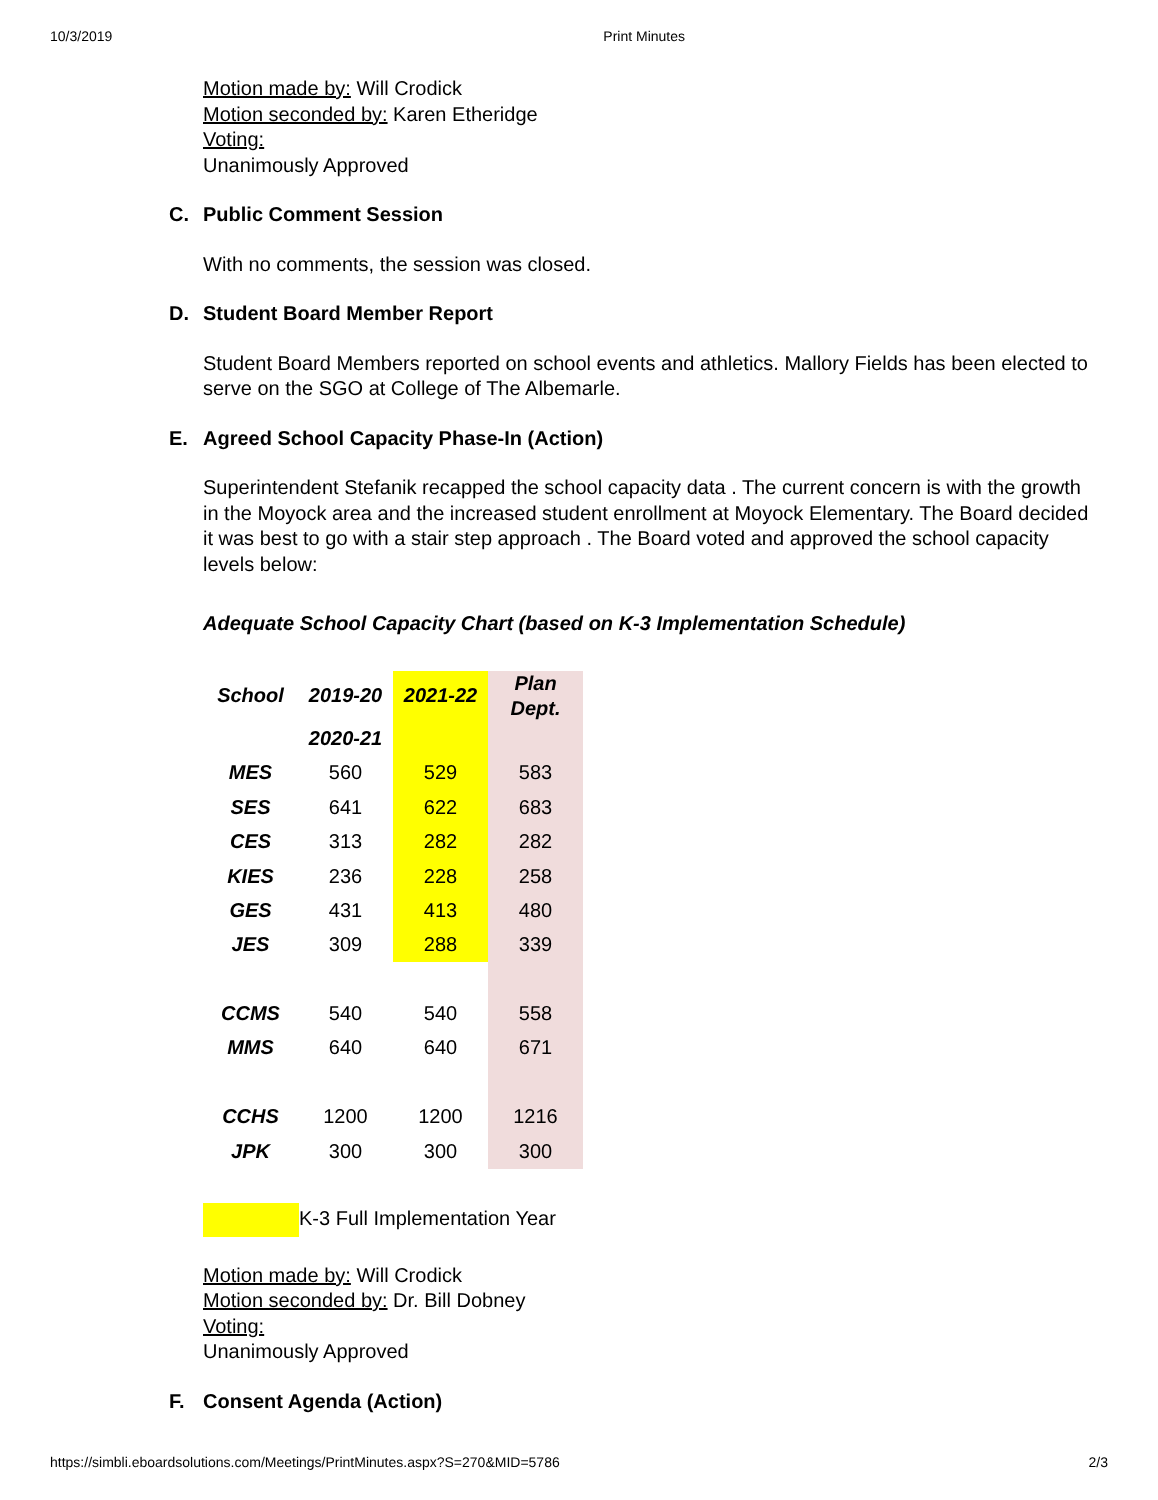10/3/2019 Print Minutes
Motion made by: Will Crodick
Motion seconded by: Karen Etheridge
Voting:
Unanimously Approved
C. Public Comment Session
With no comments, the session was closed.
D. Student Board Member Report
Student Board Members reported on school events and athletics. Mallory Fields has been elected to serve on the SGO at College of The Albemarle.
E. Agreed School Capacity Phase-In (Action)
Superintendent Stefanik recapped the school capacity data . The current concern is with the growth in the Moyock area and the increased student enrollment at Moyock Elementary. The Board decided it was best to go with a stair step approach . The Board voted and approved the school capacity levels below:
Adequate School Capacity Chart (based on K-3 Implementation Schedule)
| School | 2019-20 | 2021-22 | Plan Dept. |
| --- | --- | --- | --- |
| | 2020-21 | | |
| MES | 560 | 529 | 583 |
| SES | 641 | 622 | 683 |
| CES | 313 | 282 | 282 |
| KIES | 236 | 228 | 258 |
| GES | 431 | 413 | 480 |
| JES | 309 | 288 | 339 |
| CCMS | 540 | 540 | 558 |
| MMS | 640 | 640 | 671 |
| CCHS | 1200 | 1200 | 1216 |
| JPK | 300 | 300 | 300 |
K-3 Full Implementation Year
Motion made by: Will Crodick
Motion seconded by: Dr. Bill Dobney
Voting:
Unanimously Approved
F. Consent Agenda (Action)
https://simbli.eboardsolutions.com/Meetings/PrintMinutes.aspx?S=270&MID=5786 2/3